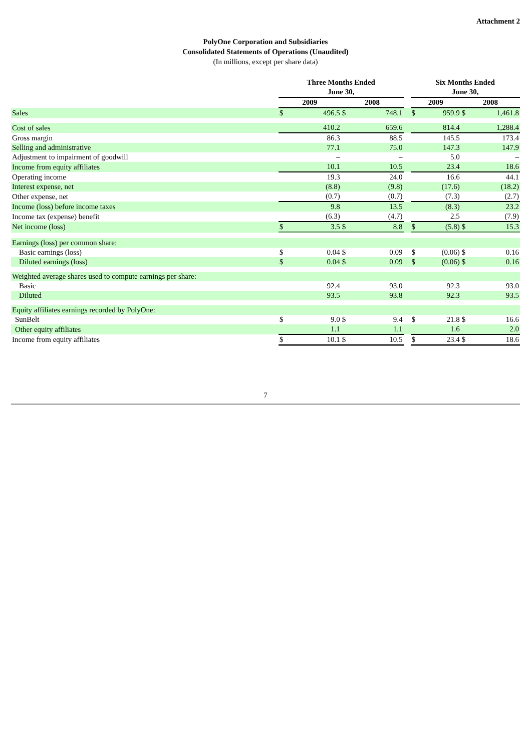Attachment 2
PolyOne Corporation and Subsidiaries
Consolidated Statements of Operations (Unaudited)
(In millions, except per share data)
| | Three Months Ended June 30, | | | | | Six Months Ended June 30, | | | |
| --- | --- | --- | --- | --- | --- | --- | --- | --- | --- |
| | 2009 | | 2008 | | | 2009 | | 2008 | |
| Sales | $ | 496.5 | $ | 748.1 | | $ | 959.9 | $ | 1,461.8 |
| Cost of sales | | 410.2 | | 659.6 | | | 814.4 | | 1,288.4 |
| Gross margin | | 86.3 | | 88.5 | | | 145.5 | | 173.4 |
| Selling and administrative | | 77.1 | | 75.0 | | | 147.3 | | 147.9 |
| Adjustment to impairment of goodwill | | – | | – | | | 5.0 | | – |
| Income from equity affiliates | | 10.1 | | 10.5 | | | 23.4 | | 18.6 |
| Operating income | | 19.3 | | 24.0 | | | 16.6 | | 44.1 |
| Interest expense, net | | (8.8) | | (9.8) | | | (17.6) | | (18.2) |
| Other expense, net | | (0.7) | | (0.7) | | | (7.3) | | (2.7) |
| Income (loss) before income taxes | | 9.8 | | 13.5 | | | (8.3) | | 23.2 |
| Income tax (expense) benefit | | (6.3) | | (4.7) | | | 2.5 | | (7.9) |
| Net income (loss) | $ | 3.5 | $ | 8.8 | | $ | (5.8) | $ | 15.3 |
| Earnings (loss) per common share: | | | | | | | | | |
| Basic earnings (loss) | $ | 0.04 | $ | 0.09 | | $ | (0.06) | $ | 0.16 |
| Diluted earnings (loss) | $ | 0.04 | $ | 0.09 | | $ | (0.06) | $ | 0.16 |
| Weighted average shares used to compute earnings per share: | | | | | | | | | |
| Basic | | 92.4 | | 93.0 | | | 92.3 | | 93.0 |
| Diluted | | 93.5 | | 93.8 | | | 92.3 | | 93.5 |
| Equity affiliates earnings recorded by PolyOne: | | | | | | | | | |
| SunBelt | $ | 9.0 | $ | 9.4 | | $ | 21.8 | $ | 16.6 |
| Other equity affiliates | | 1.1 | | 1.1 | | | 1.6 | | 2.0 |
| Income from equity affiliates | $ | 10.1 | $ | 10.5 | | $ | 23.4 | $ | 18.6 |
7